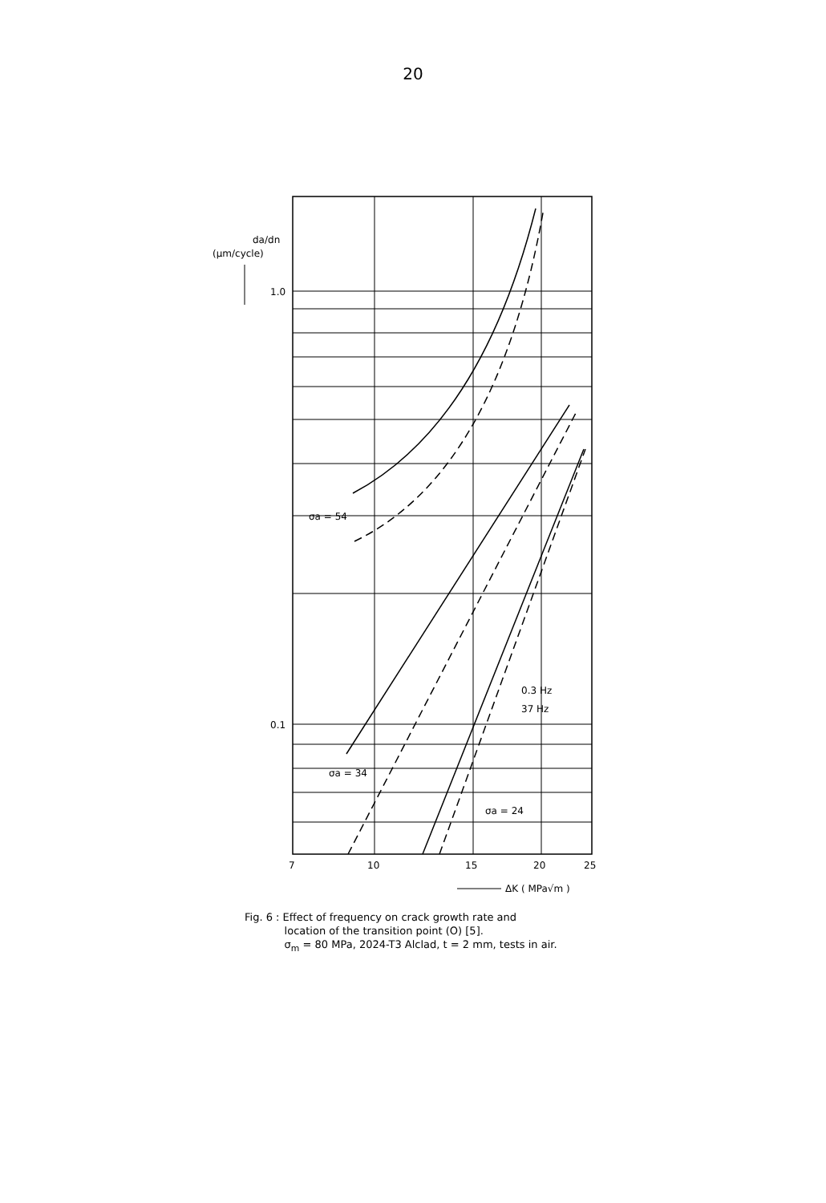20
da/dn
(μm/cycle)
1.0
0.1
7
10
15
20
25
σa = 54
σa = 34
σa = 24
0.3 Hz
37 Hz
ΔK ( MPa√m )
Fig. 6 : Effect of frequency on crack growth rate and
location of the transition point (O) [5].
σ<sub>m</sub> = 80 MPa, 2024-T3 Alclad, t = 2 mm, tests in air.